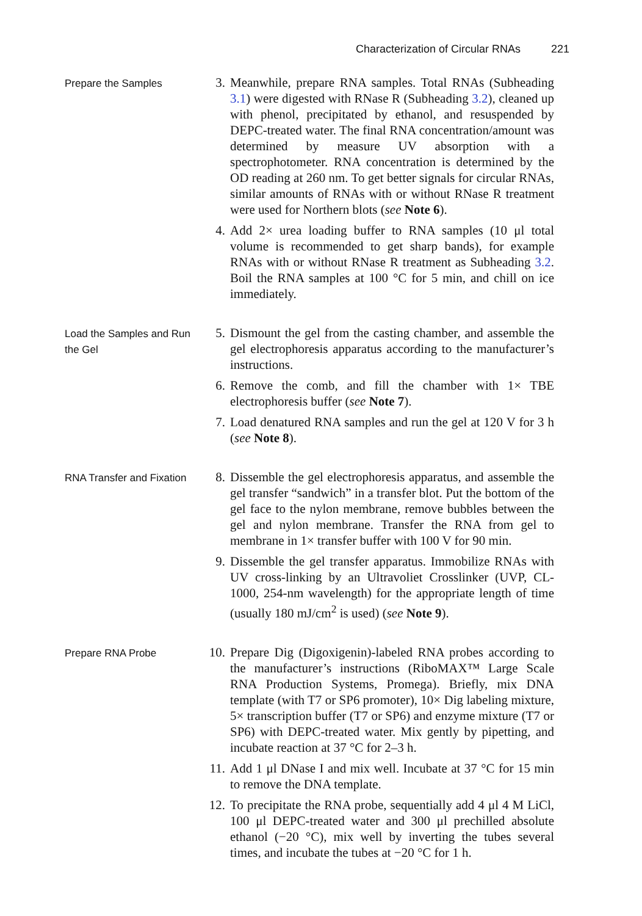Characterization of Circular RNAs 221
Prepare the Samples
3. Meanwhile, prepare RNA samples. Total RNAs (Subheading 3.1) were digested with RNase R (Subheading 3.2), cleaned up with phenol, precipitated by ethanol, and resuspended by DEPC-treated water. The final RNA concentration/amount was determined by measure UV absorption with a spectrophotometer. RNA concentration is determined by the OD reading at 260 nm. To get better signals for circular RNAs, similar amounts of RNAs with or without RNase R treatment were used for Northern blots (see Note 6).
4. Add 2× urea loading buffer to RNA samples (10 μl total volume is recommended to get sharp bands), for example RNAs with or without RNase R treatment as Subheading 3.2. Boil the RNA samples at 100 °C for 5 min, and chill on ice immediately.
Load the Samples and Run the Gel
5. Dismount the gel from the casting chamber, and assemble the gel electrophoresis apparatus according to the manufacturer’s instructions.
6. Remove the comb, and fill the chamber with 1× TBE electrophoresis buffer (see Note 7).
7. Load denatured RNA samples and run the gel at 120 V for 3 h (see Note 8).
RNA Transfer and Fixation
8. Dissemble the gel electrophoresis apparatus, and assemble the gel transfer “sandwich” in a transfer blot. Put the bottom of the gel face to the nylon membrane, remove bubbles between the gel and nylon membrane. Transfer the RNA from gel to membrane in 1× transfer buffer with 100 V for 90 min.
9. Dissemble the gel transfer apparatus. Immobilize RNAs with UV cross-linking by an Ultravoliet Crosslinker (UVP, CL-1000, 254-nm wavelength) for the appropriate length of time (usually 180 mJ/cm<sup>2</sup> is used) (see Note 9).
Prepare RNA Probe
10. Prepare Dig (Digoxigenin)-labeled RNA probes according to the manufacturer’s instructions (RiboMAX™ Large Scale RNA Production Systems, Promega). Briefly, mix DNA template (with T7 or SP6 promoter), 10× Dig labeling mixture, 5× transcription buffer (T7 or SP6) and enzyme mixture (T7 or SP6) with DEPC-treated water. Mix gently by pipetting, and incubate reaction at 37 °C for 2–3 h.
11. Add 1 μl DNase I and mix well. Incubate at 37 °C for 15 min to remove the DNA template.
12. To precipitate the RNA probe, sequentially add 4 μl 4 M LiCl, 100 μl DEPC-treated water and 300 μl prechilled absolute ethanol (−20 °C), mix well by inverting the tubes several times, and incubate the tubes at −20 °C for 1 h.